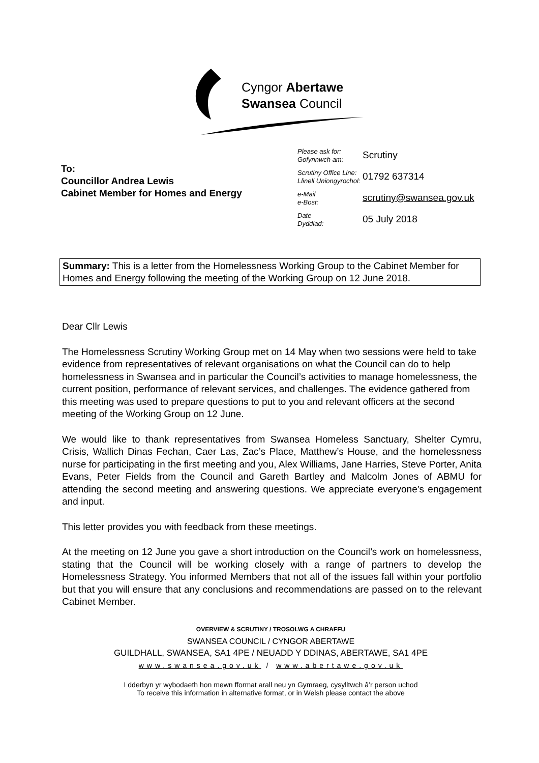Cyngor Abertawe
Swansea Council
To:
Councillor Andrea Lewis
Cabinet Member for Homes and Energy
Please ask for:
Gofynnwch am:
Scrutiny
Scrutiny Office Line:
Llinell Uniongyrochol:
01792 637314
e-Mail
e-Bost:
scrutiny@swansea.gov.uk
Date
Dyddiad:
05 July 2018
Summary: This is a letter from the Homelessness Working Group to the Cabinet Member for Homes and Energy following the meeting of the Working Group on 12 June 2018.
Dear Cllr Lewis
The Homelessness Scrutiny Working Group met on 14 May when two sessions were held to take evidence from representatives of relevant organisations on what the Council can do to help homelessness in Swansea and in particular the Council’s activities to manage homelessness, the current position, performance of relevant services, and challenges. The evidence gathered from this meeting was used to prepare questions to put to you and relevant officers at the second meeting of the Working Group on 12 June.
We would like to thank representatives from Swansea Homeless Sanctuary, Shelter Cymru, Crisis, Wallich Dinas Fechan, Caer Las, Zac’s Place, Matthew’s House, and the homelessness nurse for participating in the first meeting and you, Alex Williams, Jane Harries, Steve Porter, Anita Evans, Peter Fields from the Council and Gareth Bartley and Malcolm Jones of ABMU for attending the second meeting and answering questions. We appreciate everyone’s engagement and input.
This letter provides you with feedback from these meetings.
At the meeting on 12 June you gave a short introduction on the Council’s work on homelessness, stating that the Council will be working closely with a range of partners to develop the Homelessness Strategy. You informed Members that not all of the issues fall within your portfolio but that you will ensure that any conclusions and recommendations are passed on to the relevant Cabinet Member.
OVERVIEW & SCRUTINY / TROSOLWG A CHRAFFU
SWANSEA COUNCIL / CYNGOR ABERTAWE
GUILDHALL, SWANSEA, SA1 4PE / NEUADD Y DDINAS, ABERTAWE, SA1 4PE
www.swansea.gov.uk / www.abertawe.gov.uk
I dderbyn yr wybodaeth hon mewn fformat arall neu yn Gymraeg, cysylltwch â’r person uchod
To receive this information in alternative format, or in Welsh please contact the above